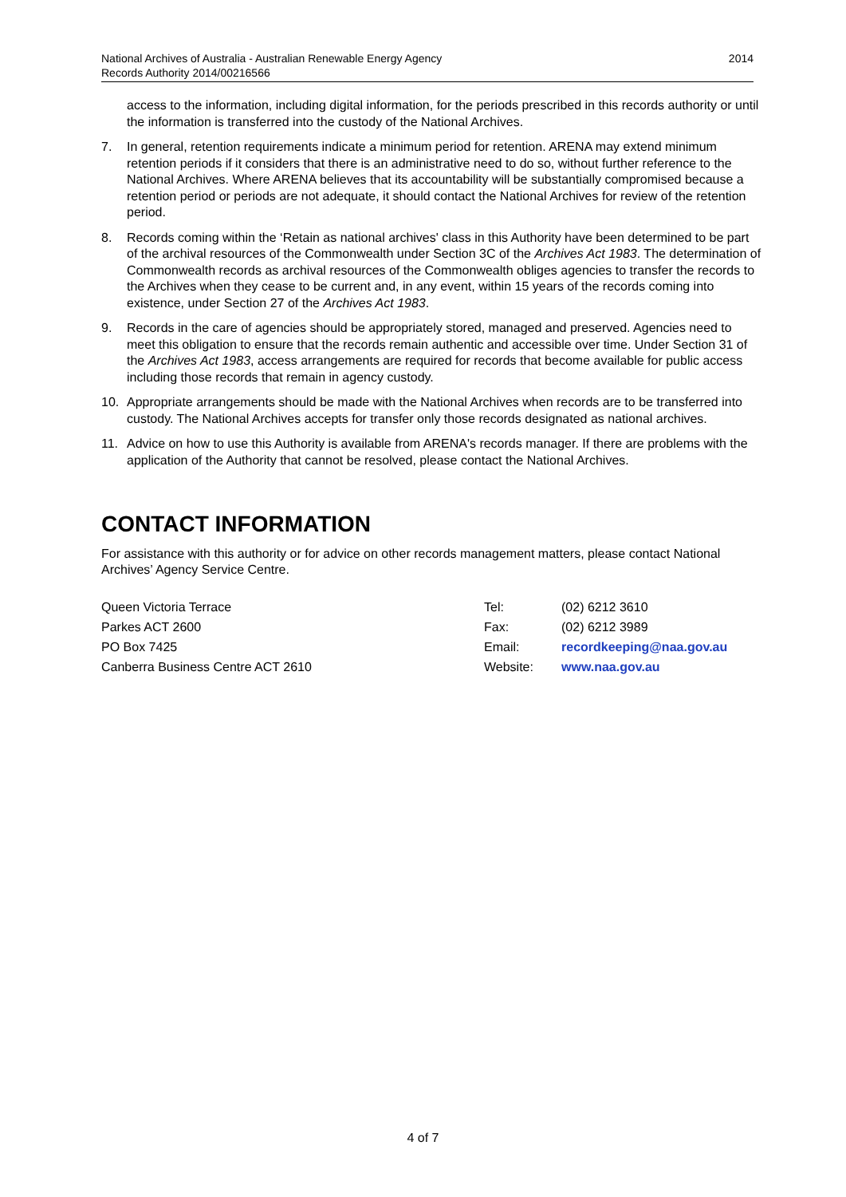2014 National Archives of Australia - Australian Renewable Energy Agency
Records Authority 2014/00216566
access to the information, including digital information, for the periods prescribed in this records authority or until the information is transferred into the custody of the National Archives.
7. In general, retention requirements indicate a minimum period for retention. ARENA may extend minimum retention periods if it considers that there is an administrative need to do so, without further reference to the National Archives. Where ARENA believes that its accountability will be substantially compromised because a retention period or periods are not adequate, it should contact the National Archives for review of the retention period.
8. Records coming within the ‘Retain as national archives' class in this Authority have been determined to be part of the archival resources of the Commonwealth under Section 3C of the Archives Act 1983. The determination of Commonwealth records as archival resources of the Commonwealth obliges agencies to transfer the records to the Archives when they cease to be current and, in any event, within 15 years of the records coming into existence, under Section 27 of the Archives Act 1983.
9. Records in the care of agencies should be appropriately stored, managed and preserved. Agencies need to meet this obligation to ensure that the records remain authentic and accessible over time. Under Section 31 of the Archives Act 1983, access arrangements are required for records that become available for public access including those records that remain in agency custody.
10. Appropriate arrangements should be made with the National Archives when records are to be transferred into custody. The National Archives accepts for transfer only those records designated as national archives.
11. Advice on how to use this Authority is available from ARENA's records manager. If there are problems with the application of the Authority that cannot be resolved, please contact the National Archives.
CONTACT INFORMATION
For assistance with this authority or for advice on other records management matters, please contact National Archives’ Agency Service Centre.
| Queen Victoria Terrace | Tel: | (02) 6212 3610 |
| Parkes ACT 2600 | Fax: | (02) 6212 3989 |
| PO Box 7425 | Email: | recordkeeping@naa.gov.au |
| Canberra Business Centre ACT 2610 | Website: | www.naa.gov.au |
4 of 7